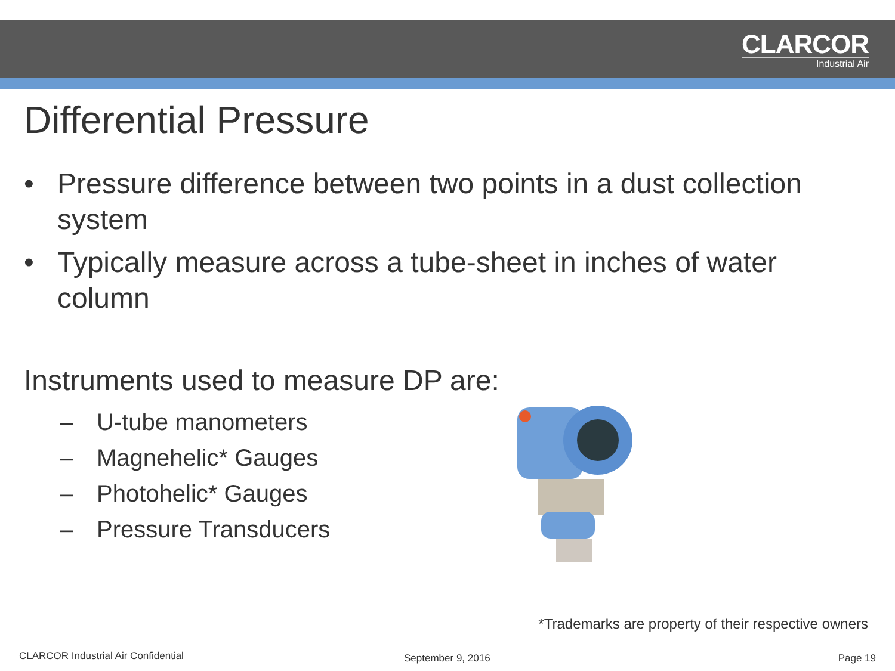CLARCOR
Industrial Air
Differential Pressure
• Pressure difference between two points in a dust collection system
• Typically measure across a tube-sheet in inches of water column
Instruments used to measure DP are:
– U-tube manometers
– Magnehelic* Gauges
– Photohelic* Gauges
– Pressure Transducers
*Trademarks are property of their respective owners
CLARCOR Industrial Air Confidential
September 9, 2016 Page 19